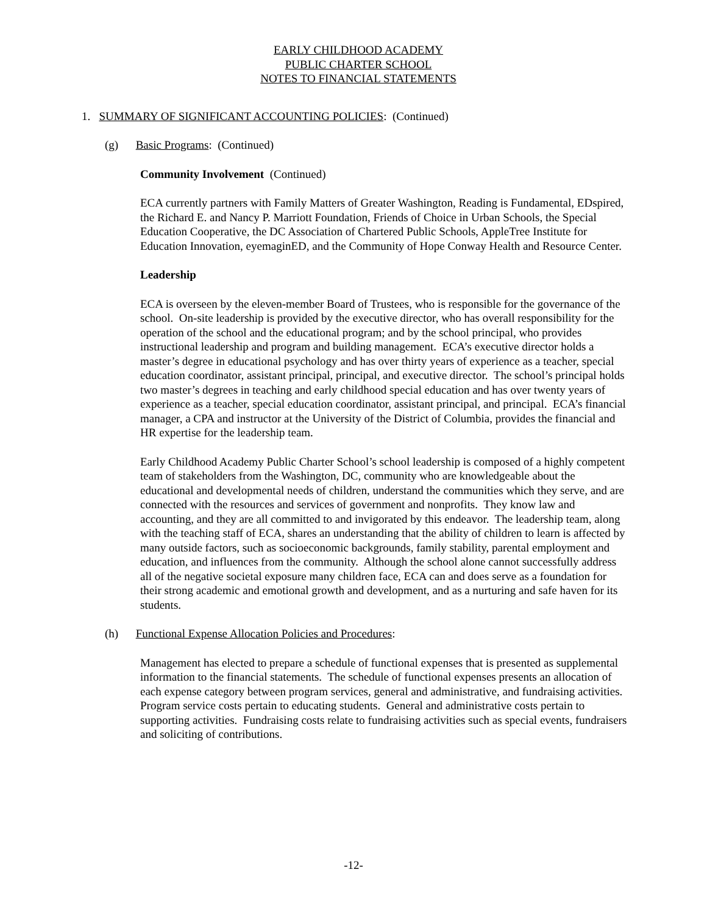EARLY CHILDHOOD ACADEMY
PUBLIC CHARTER SCHOOL
NOTES TO FINANCIAL STATEMENTS
1. SUMMARY OF SIGNIFICANT ACCOUNTING POLICIES: (Continued)
(g) Basic Programs: (Continued)
Community Involvement (Continued)
ECA currently partners with Family Matters of Greater Washington, Reading is Fundamental, EDspired, the Richard E. and Nancy P. Marriott Foundation, Friends of Choice in Urban Schools, the Special Education Cooperative, the DC Association of Chartered Public Schools, AppleTree Institute for Education Innovation, eyemaginED, and the Community of Hope Conway Health and Resource Center.
Leadership
ECA is overseen by the eleven-member Board of Trustees, who is responsible for the governance of the school. On-site leadership is provided by the executive director, who has overall responsibility for the operation of the school and the educational program; and by the school principal, who provides instructional leadership and program and building management. ECA’s executive director holds a master’s degree in educational psychology and has over thirty years of experience as a teacher, special education coordinator, assistant principal, principal, and executive director. The school’s principal holds two master’s degrees in teaching and early childhood special education and has over twenty years of experience as a teacher, special education coordinator, assistant principal, and principal. ECA’s financial manager, a CPA and instructor at the University of the District of Columbia, provides the financial and HR expertise for the leadership team.
Early Childhood Academy Public Charter School’s school leadership is composed of a highly competent team of stakeholders from the Washington, DC, community who are knowledgeable about the educational and developmental needs of children, understand the communities which they serve, and are connected with the resources and services of government and nonprofits. They know law and accounting, and they are all committed to and invigorated by this endeavor. The leadership team, along with the teaching staff of ECA, shares an understanding that the ability of children to learn is affected by many outside factors, such as socioeconomic backgrounds, family stability, parental employment and education, and influences from the community. Although the school alone cannot successfully address all of the negative societal exposure many children face, ECA can and does serve as a foundation for their strong academic and emotional growth and development, and as a nurturing and safe haven for its students.
(h) Functional Expense Allocation Policies and Procedures:
Management has elected to prepare a schedule of functional expenses that is presented as supplemental information to the financial statements. The schedule of functional expenses presents an allocation of each expense category between program services, general and administrative, and fundraising activities. Program service costs pertain to educating students. General and administrative costs pertain to supporting activities. Fundraising costs relate to fundraising activities such as special events, fundraisers and soliciting of contributions.
-12-